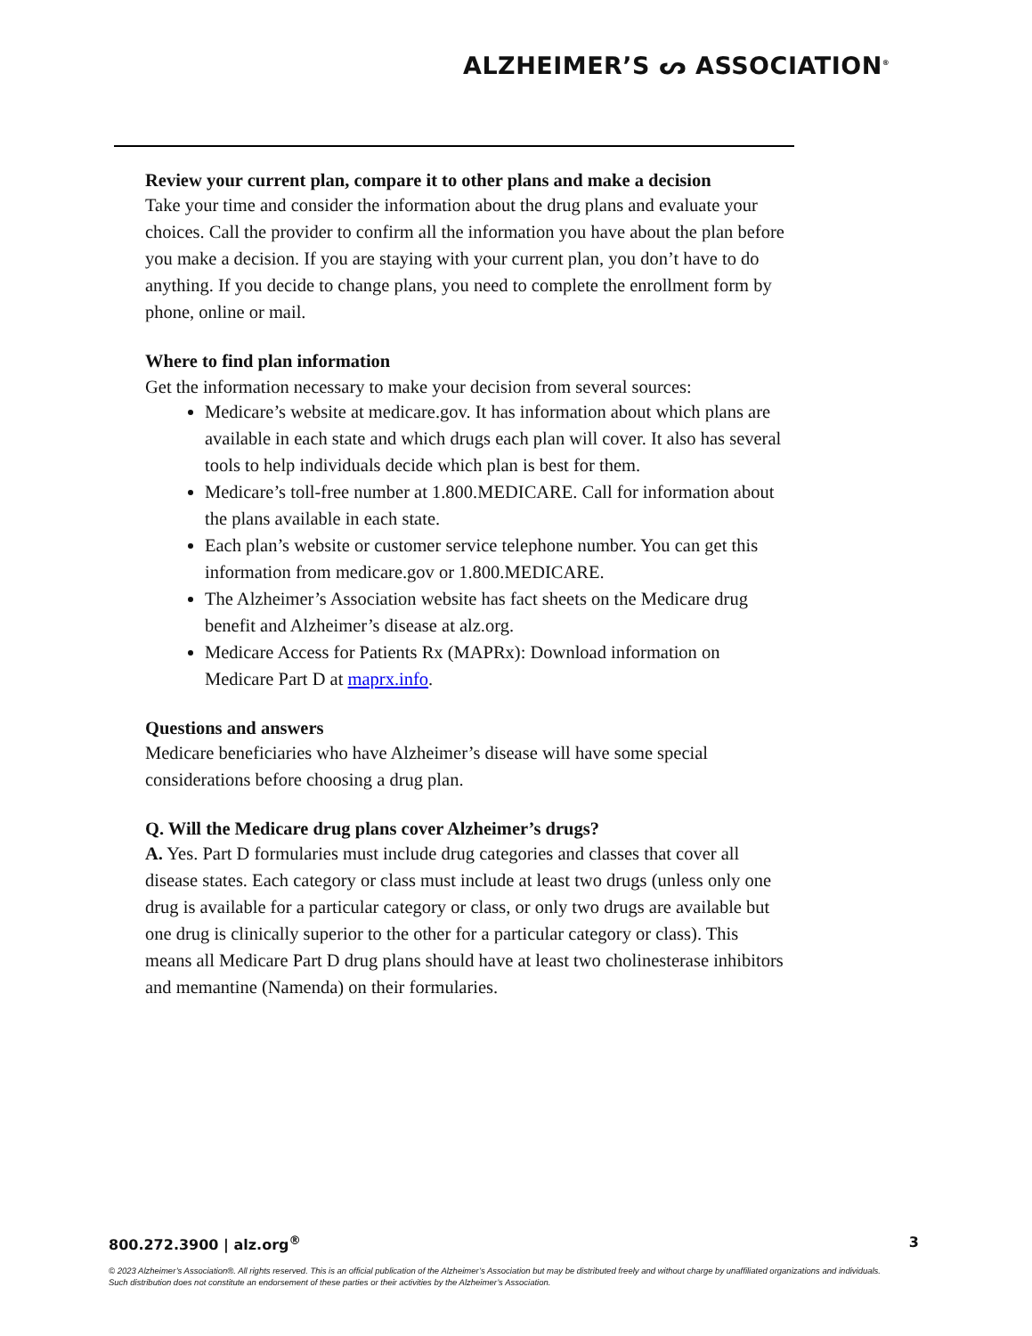ALZHEIMER’S ᔕ ASSOCIATION<sup>®</sup>
Review your current plan, compare it to other plans and make a decision
Take your time and consider the information about the drug plans and evaluate your choices. Call the provider to confirm all the information you have about the plan before you make a decision. If you are staying with your current plan, you don’t have to do anything. If you decide to change plans, you need to complete the enrollment form by phone, online or mail.
Where to find plan information
Get the information necessary to make your decision from several sources:
Medicare’s website at medicare.gov. It has information about which plans are available in each state and which drugs each plan will cover. It also has several tools to help individuals decide which plan is best for them.
Medicare’s toll-free number at 1.800.MEDICARE. Call for information about the plans available in each state.
Each plan’s website or customer service telephone number. You can get this information from medicare.gov or 1.800.MEDICARE.
The Alzheimer’s Association website has fact sheets on the Medicare drug benefit and Alzheimer’s disease at alz.org.
Medicare Access for Patients Rx (MAPRx): Download information on Medicare Part D at maprx.info.
Questions and answers
Medicare beneficiaries who have Alzheimer’s disease will have some special considerations before choosing a drug plan.
Q. Will the Medicare drug plans cover Alzheimer’s drugs?
A. Yes. Part D formularies must include drug categories and classes that cover all disease states. Each category or class must include at least two drugs (unless only one drug is available for a particular category or class, or only two drugs are available but one drug is clinically superior to the other for a particular category or class). This means all Medicare Part D drug plans should have at least two cholinesterase inhibitors and memantine (Namenda) on their formularies.
800.272.3900 | alz.org<sup>®</sup> 3
© 2023 Alzheimer’s Association®. All rights reserved. This is an official publication of the Alzheimer’s Association but may be distributed freely and without charge by unaffiliated organizations and individuals. Such distribution does not constitute an endorsement of these parties or their activities by the Alzheimer’s Association.